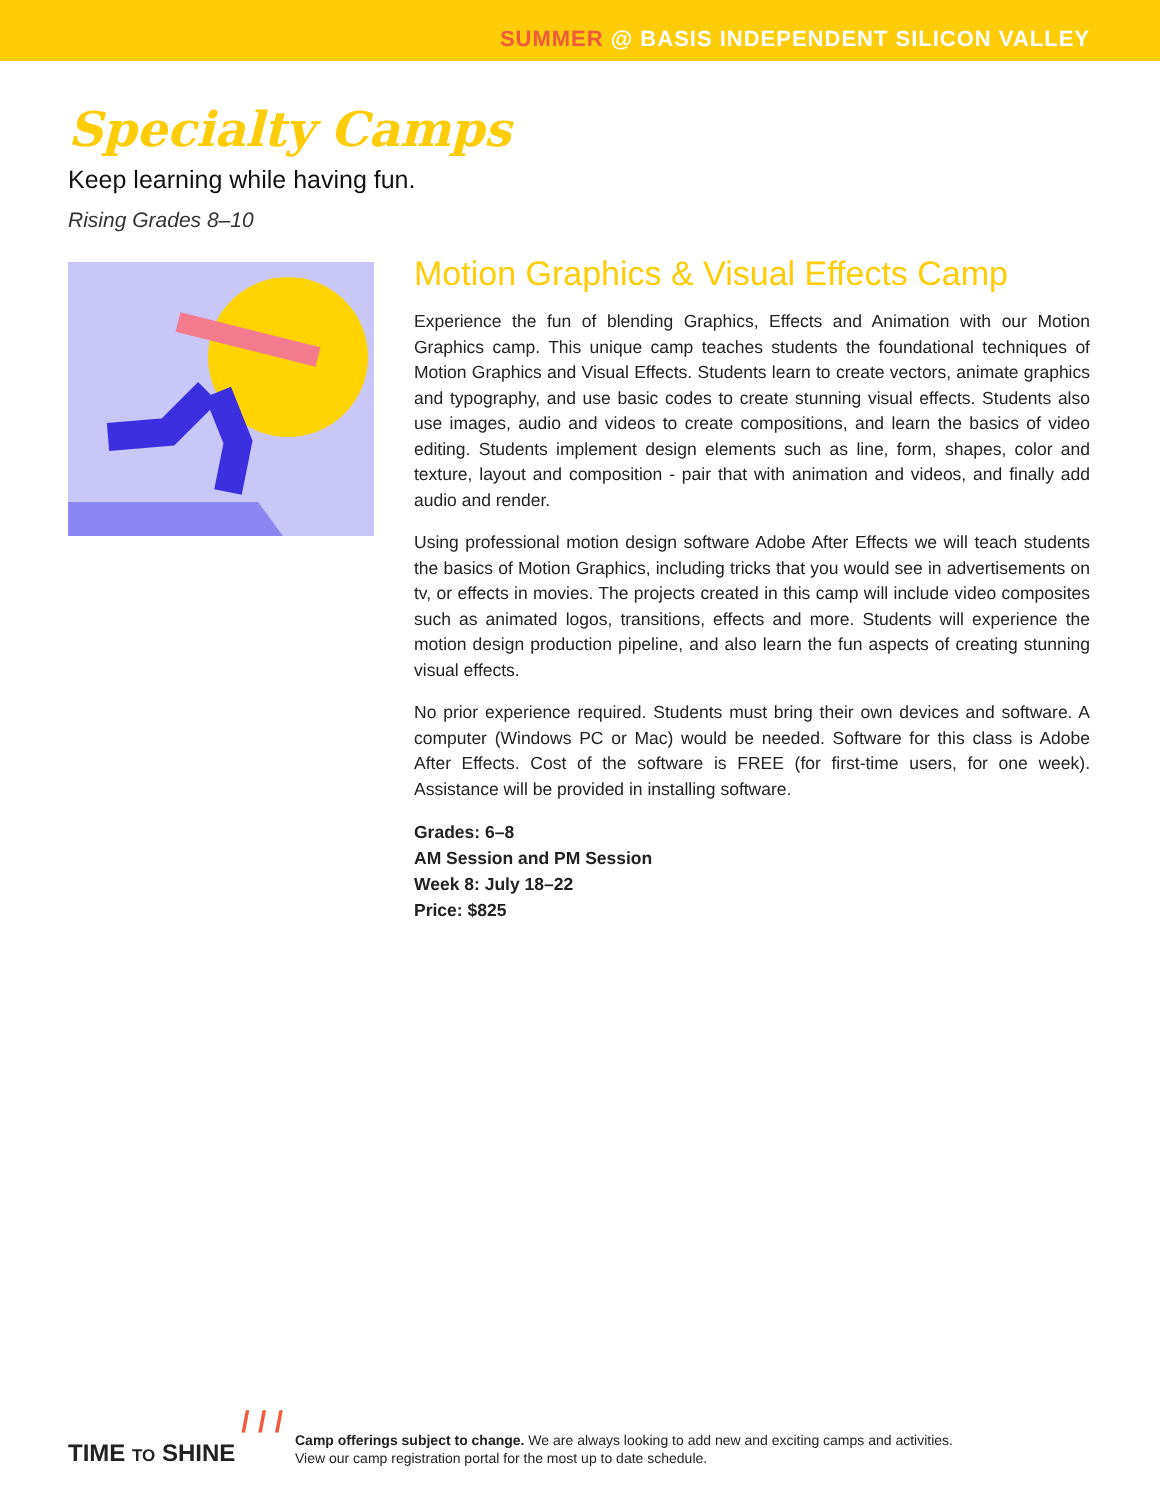SUMMER @ BASIS INDEPENDENT SILICON VALLEY
Specialty Camps
Keep learning while having fun.
Rising Grades 8–10
Motion Graphics & Visual Effects Camp
Experience the fun of blending Graphics, Effects and Animation with our Motion Graphics camp. This unique camp teaches students the foundational techniques of Motion Graphics and Visual Effects. Students learn to create vectors, animate graphics and typography, and use basic codes to create stunning visual effects. Students also use images, audio and videos to create compositions, and learn the basics of video editing. Students implement design elements such as line, form, shapes, color and texture, layout and composition - pair that with animation and videos, and finally add audio and render.
Using professional motion design software Adobe After Effects we will teach students the basics of Motion Graphics, including tricks that you would see in advertisements on tv, or effects in movies. The projects created in this camp will include video composites such as animated logos, transitions, effects and more. Students will experience the motion design production pipeline, and also learn the fun aspects of creating stunning visual effects.
No prior experience required. Students must bring their own devices and software. A computer (Windows PC or Mac) would be needed. Software for this class is Adobe After Effects. Cost of the software is FREE (for first-time users, for one week). Assistance will be provided in installing software.
Grades: 6–8
AM Session and PM Session
Week 8: July 18–22
Price: $825
/ / /
TIME TO SHINE
Camp offerings subject to change. We are always looking to add new and exciting camps and activities.
View our camp registration portal for the most up to date schedule.